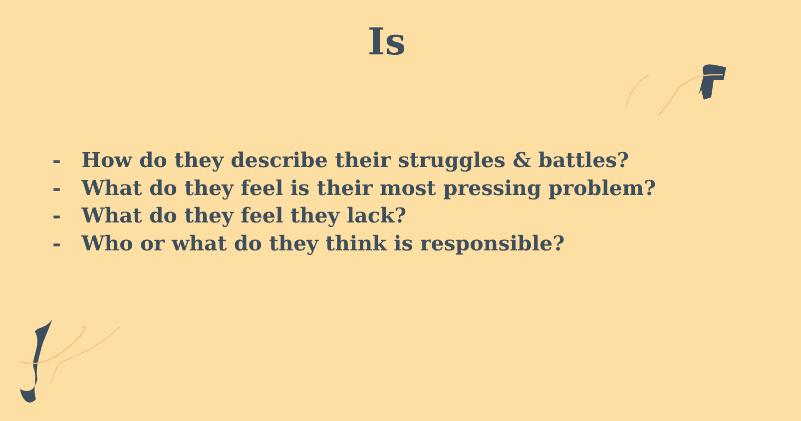Is
- How do they describe their struggles & battles?
- What do they feel is their most pressing problem?
- What do they feel they lack?
- Who or what do they think is responsible?